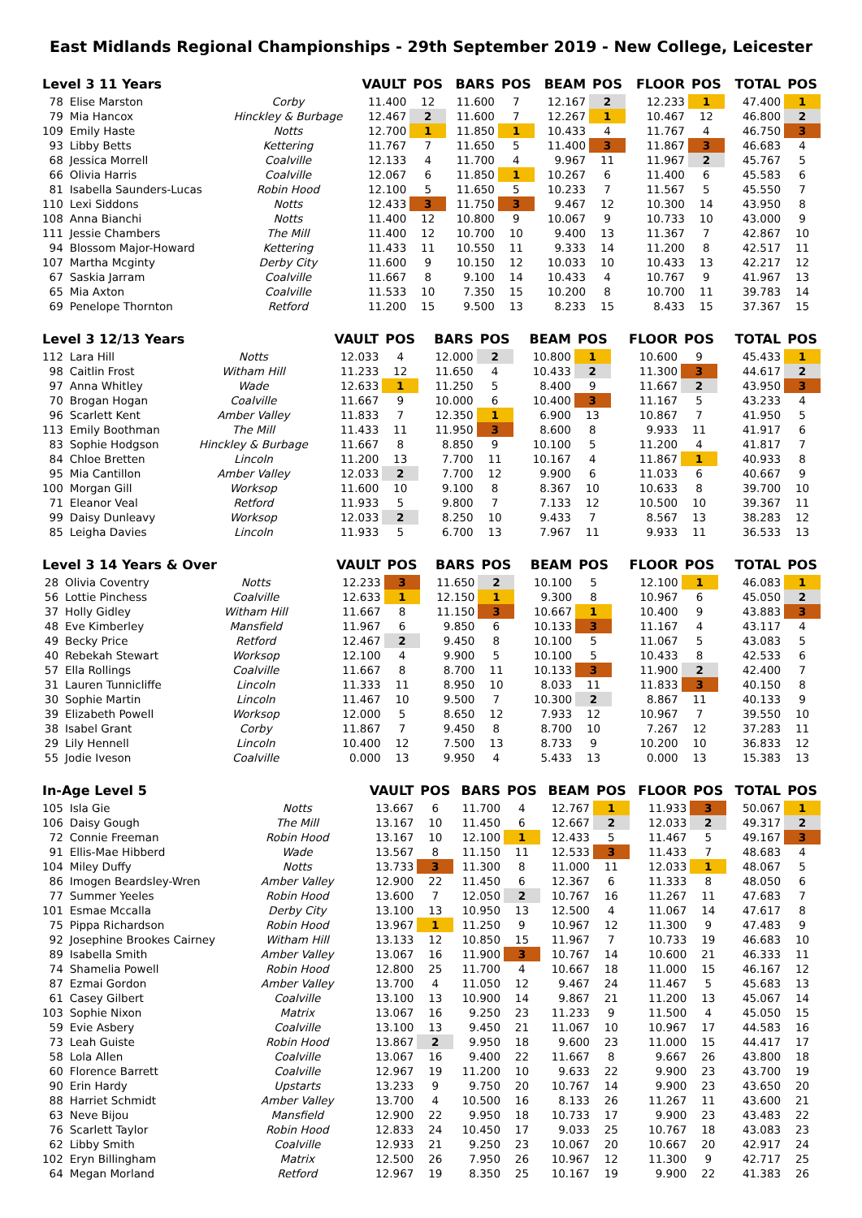East Midlands Regional Championships - 29th September 2019 - New College, Leicester
| Level 3 11 Years | | | VAULT | POS | BARS | POS | BEAM | POS | FLOOR | POS | TOTAL | POS |
| --- | --- | --- | --- | --- | --- | --- | --- | --- | --- | --- | --- | --- |
| 78 | Elise Marston | Corby | 11.400 | 12 | 11.600 | 7 | 12.167 | 2 | 12.233 | 1 | 47.400 | 1 |
| 79 | Mia Hancox | Hinckley & Burbage | 12.467 | 2 | 11.600 | 7 | 12.267 | 1 | 10.467 | 12 | 46.800 | 2 |
| 109 | Emily Haste | Notts | 12.700 | 1 | 11.850 | 1 | 10.433 | 4 | 11.767 | 4 | 46.750 | 3 |
| 93 | Libby Betts | Kettering | 11.767 | 7 | 11.650 | 5 | 11.400 | 3 | 11.867 | 3 | 46.683 | 4 |
| 68 | Jessica Morrell | Coalville | 12.133 | 4 | 11.700 | 4 | 9.967 | 11 | 11.967 | 2 | 45.767 | 5 |
| 66 | Olivia Harris | Coalville | 12.067 | 6 | 11.850 | 1 | 10.267 | 6 | 11.400 | 6 | 45.583 | 6 |
| 81 | Isabella Saunders-Lucas | Robin Hood | 12.100 | 5 | 11.650 | 5 | 10.233 | 7 | 11.567 | 5 | 45.550 | 7 |
| 110 | Lexi Siddons | Notts | 12.433 | 3 | 11.750 | 3 | 9.467 | 12 | 10.300 | 14 | 43.950 | 8 |
| 108 | Anna Bianchi | Notts | 11.400 | 12 | 10.800 | 9 | 10.067 | 9 | 10.733 | 10 | 43.000 | 9 |
| 111 | Jessie Chambers | The Mill | 11.400 | 12 | 10.700 | 10 | 9.400 | 13 | 11.367 | 7 | 42.867 | 10 |
| 94 | Blossom Major-Howard | Kettering | 11.433 | 11 | 10.550 | 11 | 9.333 | 14 | 11.200 | 8 | 42.517 | 11 |
| 107 | Martha Mcginty | Derby City | 11.600 | 9 | 10.150 | 12 | 10.033 | 10 | 10.433 | 13 | 42.217 | 12 |
| 67 | Saskia Jarram | Coalville | 11.667 | 8 | 9.100 | 14 | 10.433 | 4 | 10.767 | 9 | 41.967 | 13 |
| 65 | Mia Axton | Coalville | 11.533 | 10 | 7.350 | 15 | 10.200 | 8 | 10.700 | 11 | 39.783 | 14 |
| 69 | Penelope Thornton | Retford | 11.200 | 15 | 9.500 | 13 | 8.233 | 15 | 8.433 | 15 | 37.367 | 15 |
| Level 3 12/13 Years | | | VAULT | POS | BARS | POS | BEAM | POS | FLOOR | POS | TOTAL | POS |
| --- | --- | --- | --- | --- | --- | --- | --- | --- | --- | --- | --- | --- |
| 112 | Lara Hill | Notts | 12.033 | 4 | 12.000 | 2 | 10.800 | 1 | 10.600 | 9 | 45.433 | 1 |
| 98 | Caitlin Frost | Witham Hill | 11.233 | 12 | 11.650 | 4 | 10.433 | 2 | 11.300 | 3 | 44.617 | 2 |
| 97 | Anna Whitley | Wade | 12.633 | 1 | 11.250 | 5 | 8.400 | 9 | 11.667 | 2 | 43.950 | 3 |
| 70 | Brogan Hogan | Coalville | 11.667 | 9 | 10.000 | 6 | 10.400 | 3 | 11.167 | 5 | 43.233 | 4 |
| 96 | Scarlett Kent | Amber Valley | 11.833 | 7 | 12.350 | 1 | 6.900 | 13 | 10.867 | 7 | 41.950 | 5 |
| 113 | Emily Boothman | The Mill | 11.433 | 11 | 11.950 | 3 | 8.600 | 8 | 9.933 | 11 | 41.917 | 6 |
| 83 | Sophie Hodgson | Hinckley & Burbage | 11.667 | 8 | 8.850 | 9 | 10.100 | 5 | 11.200 | 4 | 41.817 | 7 |
| 84 | Chloe Bretten | Lincoln | 11.200 | 13 | 7.700 | 11 | 10.167 | 4 | 11.867 | 1 | 40.933 | 8 |
| 95 | Mia Cantillon | Amber Valley | 12.033 | 2 | 7.700 | 12 | 9.900 | 6 | 11.033 | 6 | 40.667 | 9 |
| 100 | Morgan Gill | Worksop | 11.600 | 10 | 9.100 | 8 | 8.367 | 10 | 10.633 | 8 | 39.700 | 10 |
| 71 | Eleanor Veal | Retford | 11.933 | 5 | 9.800 | 7 | 7.133 | 12 | 10.500 | 10 | 39.367 | 11 |
| 99 | Daisy Dunleavy | Worksop | 12.033 | 2 | 8.250 | 10 | 9.433 | 7 | 8.567 | 13 | 38.283 | 12 |
| 85 | Leigha Davies | Lincoln | 11.933 | 5 | 6.700 | 13 | 7.967 | 11 | 9.933 | 11 | 36.533 | 13 |
| Level 3 14 Years & Over | | | VAULT | POS | BARS | POS | BEAM | POS | FLOOR | POS | TOTAL | POS |
| --- | --- | --- | --- | --- | --- | --- | --- | --- | --- | --- | --- | --- |
| 28 | Olivia Coventry | Notts | 12.233 | 3 | 11.650 | 2 | 10.100 | 5 | 12.100 | 1 | 46.083 | 1 |
| 56 | Lottie Pinchess | Coalville | 12.633 | 1 | 12.150 | 1 | 9.300 | 8 | 10.967 | 6 | 45.050 | 2 |
| 37 | Holly Gidley | Witham Hill | 11.667 | 8 | 11.150 | 3 | 10.667 | 1 | 10.400 | 9 | 43.883 | 3 |
| 48 | Eve Kimberley | Mansfield | 11.967 | 6 | 9.850 | 6 | 10.133 | 3 | 11.167 | 4 | 43.117 | 4 |
| 49 | Becky Price | Retford | 12.467 | 2 | 9.450 | 8 | 10.100 | 5 | 11.067 | 5 | 43.083 | 5 |
| 40 | Rebekah Stewart | Worksop | 12.100 | 4 | 9.900 | 5 | 10.100 | 5 | 10.433 | 8 | 42.533 | 6 |
| 57 | Ella Rollings | Coalville | 11.667 | 8 | 8.700 | 11 | 10.133 | 3 | 11.900 | 2 | 42.400 | 7 |
| 31 | Lauren Tunnicliffe | Lincoln | 11.333 | 11 | 8.950 | 10 | 8.033 | 11 | 11.833 | 3 | 40.150 | 8 |
| 30 | Sophie Martin | Lincoln | 11.467 | 10 | 9.500 | 7 | 10.300 | 2 | 8.867 | 11 | 40.133 | 9 |
| 39 | Elizabeth Powell | Worksop | 12.000 | 5 | 8.650 | 12 | 7.933 | 12 | 10.967 | 7 | 39.550 | 10 |
| 38 | Isabel Grant | Corby | 11.867 | 7 | 9.450 | 8 | 8.700 | 10 | 7.267 | 12 | 37.283 | 11 |
| 29 | Lily Hennell | Lincoln | 10.400 | 12 | 7.500 | 13 | 8.733 | 9 | 10.200 | 10 | 36.833 | 12 |
| 55 | Jodie Iveson | Coalville | 0.000 | 13 | 9.950 | 4 | 5.433 | 13 | 0.000 | 13 | 15.383 | 13 |
| In-Age Level 5 | | | VAULT | POS | BARS | POS | BEAM | POS | FLOOR | POS | TOTAL | POS |
| --- | --- | --- | --- | --- | --- | --- | --- | --- | --- | --- | --- | --- |
| 105 | Isla Gie | Notts | 13.667 | 6 | 11.700 | 4 | 12.767 | 1 | 11.933 | 3 | 50.067 | 1 |
| 106 | Daisy Gough | The Mill | 13.167 | 10 | 11.450 | 6 | 12.667 | 2 | 12.033 | 2 | 49.317 | 2 |
| 72 | Connie Freeman | Robin Hood | 13.167 | 10 | 12.100 | 1 | 12.433 | 5 | 11.467 | 5 | 49.167 | 3 |
| 91 | Ellis-Mae Hibberd | Wade | 13.567 | 8 | 11.150 | 11 | 12.533 | 3 | 11.433 | 7 | 48.683 | 4 |
| 104 | Miley Duffy | Notts | 13.733 | 3 | 11.300 | 8 | 11.000 | 11 | 12.033 | 1 | 48.067 | 5 |
| 86 | Imogen Beardsley-Wren | Amber Valley | 12.900 | 22 | 11.450 | 6 | 12.367 | 6 | 11.333 | 8 | 48.050 | 6 |
| 77 | Summer Yeeles | Robin Hood | 13.600 | 7 | 12.050 | 2 | 10.767 | 16 | 11.267 | 11 | 47.683 | 7 |
| 101 | Esmae Mccalla | Derby City | 13.100 | 13 | 10.950 | 13 | 12.500 | 4 | 11.067 | 14 | 47.617 | 8 |
| 75 | Pippa Richardson | Robin Hood | 13.967 | 1 | 11.250 | 9 | 10.967 | 12 | 11.300 | 9 | 47.483 | 9 |
| 92 | Josephine Brookes Cairney | Witham Hill | 13.133 | 12 | 10.850 | 15 | 11.967 | 7 | 10.733 | 19 | 46.683 | 10 |
| 89 | Isabella Smith | Amber Valley | 13.067 | 16 | 11.900 | 3 | 10.767 | 14 | 10.600 | 21 | 46.333 | 11 |
| 74 | Shamelia Powell | Robin Hood | 12.800 | 25 | 11.700 | 4 | 10.667 | 18 | 11.000 | 15 | 46.167 | 12 |
| 87 | Ezmai Gordon | Amber Valley | 13.700 | 4 | 11.050 | 12 | 9.467 | 24 | 11.467 | 5 | 45.683 | 13 |
| 61 | Casey Gilbert | Coalville | 13.100 | 13 | 10.900 | 14 | 9.867 | 21 | 11.200 | 13 | 45.067 | 14 |
| 103 | Sophie Nixon | Matrix | 13.067 | 16 | 9.250 | 23 | 11.233 | 9 | 11.500 | 4 | 45.050 | 15 |
| 59 | Evie Asbery | Coalville | 13.100 | 13 | 9.450 | 21 | 11.067 | 10 | 10.967 | 17 | 44.583 | 16 |
| 73 | Leah Guiste | Robin Hood | 13.867 | 2 | 9.950 | 18 | 9.600 | 23 | 11.000 | 15 | 44.417 | 17 |
| 58 | Lola Allen | Coalville | 13.067 | 16 | 9.400 | 22 | 11.667 | 8 | 9.667 | 26 | 43.800 | 18 |
| 60 | Florence Barrett | Coalville | 12.967 | 19 | 11.200 | 10 | 9.633 | 22 | 9.900 | 23 | 43.700 | 19 |
| 90 | Erin Hardy | Upstarts | 13.233 | 9 | 9.750 | 20 | 10.767 | 14 | 9.900 | 23 | 43.650 | 20 |
| 88 | Harriet Schmidt | Amber Valley | 13.700 | 4 | 10.500 | 16 | 8.133 | 26 | 11.267 | 11 | 43.600 | 21 |
| 63 | Neve Bijou | Mansfield | 12.900 | 22 | 9.950 | 18 | 10.733 | 17 | 9.900 | 23 | 43.483 | 22 |
| 76 | Scarlett Taylor | Robin Hood | 12.833 | 24 | 10.450 | 17 | 9.033 | 25 | 10.767 | 18 | 43.083 | 23 |
| 62 | Libby Smith | Coalville | 12.933 | 21 | 9.250 | 23 | 10.067 | 20 | 10.667 | 20 | 42.917 | 24 |
| 102 | Eryn Billingham | Matrix | 12.500 | 26 | 7.950 | 26 | 10.967 | 12 | 11.300 | 9 | 42.717 | 25 |
| 64 | Megan Morland | Retford | 12.967 | 19 | 8.350 | 25 | 10.167 | 19 | 9.900 | 22 | 41.383 | 26 |